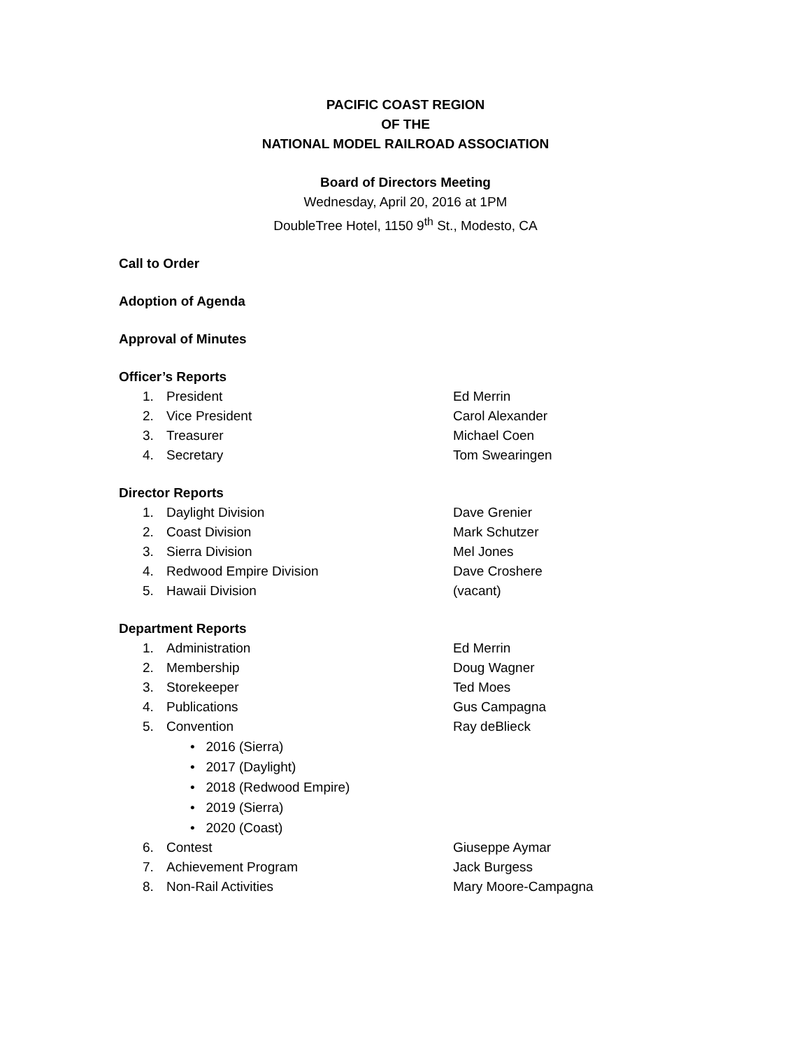PACIFIC COAST REGION
OF THE
NATIONAL MODEL RAILROAD ASSOCIATION
Board of Directors Meeting
Wednesday, April 20, 2016 at 1PM
DoubleTree Hotel, 1150 9<sup>th</sup> St., Modesto, CA
Call to Order
Adoption of Agenda
Approval of Minutes
Officer’s Reports
1. President Ed Merrin
2. Vice President Carol Alexander
3. Treasurer Michael Coen
4. Secretary Tom Swearingen
Director Reports
1. Daylight Division Dave Grenier
2. Coast Division Mark Schutzer
3. Sierra Division Mel Jones
4. Redwood Empire Division Dave Croshere
5. Hawaii Division (vacant)
Department Reports
1. Administration Ed Merrin
2. Membership Doug Wagner
3. Storekeeper Ted Moes
4. Publications Gus Campagna
5. Convention Ray deBlieck
• 2016 (Sierra)
• 2017 (Daylight)
• 2018 (Redwood Empire)
• 2019 (Sierra)
• 2020 (Coast)
6. Contest Giuseppe Aymar
7. Achievement Program Jack Burgess
8. Non-Rail Activities Mary Moore-Campagna